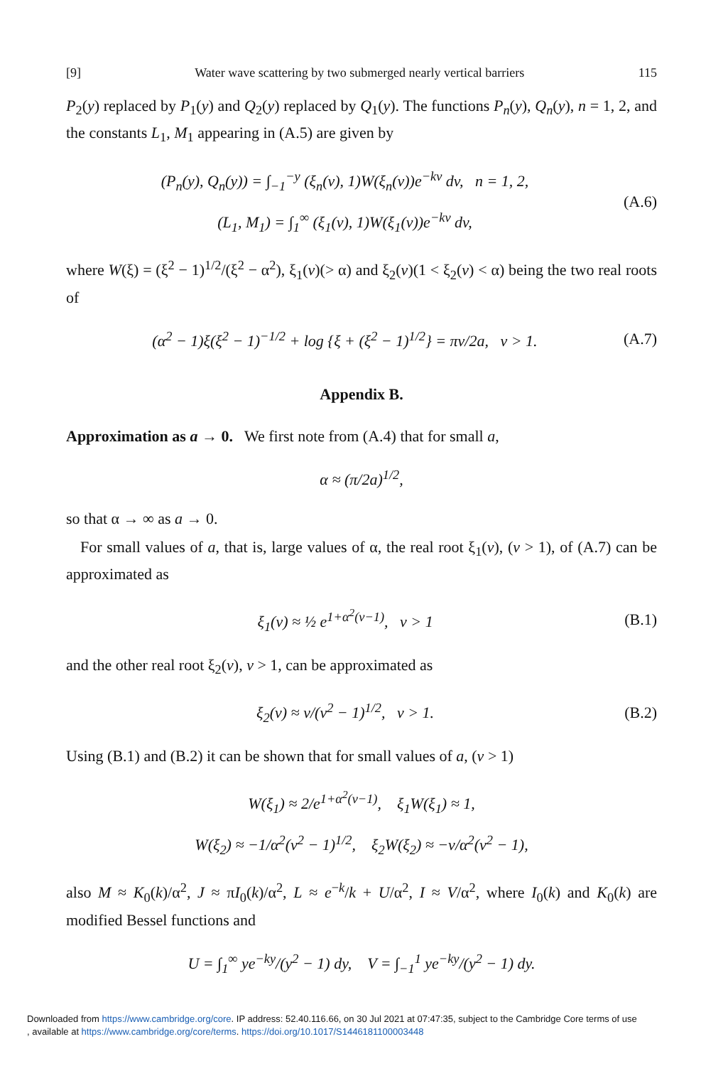[9] Water wave scattering by two submerged nearly vertical barriers 115
P<sub>2</sub>(y) replaced by P<sub>1</sub>(y) and Q<sub>2</sub>(y) replaced by Q<sub>1</sub>(y). The functions P<sub>n</sub>(y), Q<sub>n</sub>(y), n = 1, 2, and the constants L<sub>1</sub>, M<sub>1</sub> appearing in (A.5) are given by
(P<sub>n</sub>(y), Q<sub>n</sub>(y)) = ∫<sub>−1</sub><sup>−y</sup> (ξ<sub>n</sub>(v), 1)W(ξ<sub>n</sub>(v))e<sup>−kv</sup> dv, n = 1, 2,
(L<sub>1</sub>, M<sub>1</sub>) = ∫<sub>1</sub><sup>∞</sup> (ξ<sub>1</sub>(v), 1)W(ξ<sub>1</sub>(v))e<sup>−kv</sup> dv,
(A.6)
where W(ξ) = (ξ<sup>2</sup> − 1)<sup>1/2</sup>/(ξ<sup>2</sup> − α<sup>2</sup>), ξ<sub>1</sub>(v)(> α) and ξ<sub>2</sub>(v)(1 < ξ<sub>2</sub>(v) < α) being the two real roots of
(α<sup>2</sup> − 1)ξ(ξ<sup>2</sup> − 1)<sup>−1/2</sup> + log {ξ + (ξ<sup>2</sup> − 1)<sup>1/2</sup>} = πv/2a, v > 1.
(A.7)
Appendix B.
Approximation as a → 0. We first note from (A.4) that for small a,
α ≈ (π/2a)<sup>1/2</sup>,
so that α → ∞ as a → 0.
For small values of a, that is, large values of α, the real root ξ<sub>1</sub>(v), (v > 1), of (A.7) can be approximated as
ξ<sub>1</sub>(v) ≈ ½ e<sup>1+α<sup>2</sup>(v−1)</sup>, v > 1
(B.1)
and the other real root ξ<sub>2</sub>(v), v > 1, can be approximated as
ξ<sub>2</sub>(v) ≈ v/(v<sup>2</sup> − 1)<sup>1/2</sup>, v > 1.
(B.2)
Using (B.1) and (B.2) it can be shown that for small values of a, (v > 1)
W(ξ<sub>1</sub>) ≈ 2/e<sup>1+α<sup>2</sup>(v−1)</sup>, ξ<sub>1</sub>W(ξ<sub>1</sub>) ≈ 1,
W(ξ<sub>2</sub>) ≈ −1/α<sup>2</sup>(v<sup>2</sup> − 1)<sup>1/2</sup>, ξ<sub>2</sub>W(ξ<sub>2</sub>) ≈ −v/α<sup>2</sup>(v<sup>2</sup> − 1),
also M ≈ K<sub>0</sub>(k)/α<sup>2</sup>, J ≈ πI<sub>0</sub>(k)/α<sup>2</sup>, L ≈ e<sup>−k</sup>/k + U/α<sup>2</sup>, I ≈ V/α<sup>2</sup>, where I<sub>0</sub>(k) and K<sub>0</sub>(k) are modified Bessel functions and
U = ∫<sub>1</sub><sup>∞</sup> ye<sup>−ky</sup>/(y<sup>2</sup> − 1) dy, V = ∫<sub>−1</sub><sup>1</sup> ye<sup>−ky</sup>/(y<sup>2</sup> − 1) dy.
Downloaded from https://www.cambridge.org/core. IP address: 52.40.116.66, on 30 Jul 2021 at 07:47:35, subject to the Cambridge Core terms of use
, available at https://www.cambridge.org/core/terms. https://doi.org/10.1017/S1446181100003448